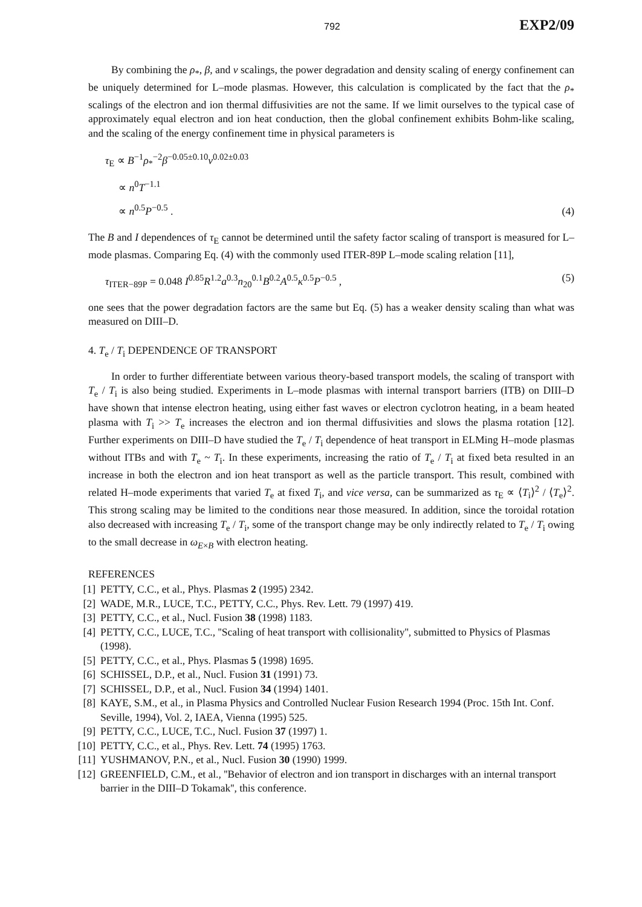792 EXP2/09
By combining the ρ<sub>*</sub>, β, and ν scalings, the power degradation and density scaling of energy confinement can be uniquely determined for L–mode plasmas. However, this calculation is complicated by the fact that the ρ<sub>*</sub> scalings of the electron and ion thermal diffusivities are not the same. If we limit ourselves to the typical case of approximately equal electron and ion heat conduction, then the global confinement exhibits Bohm-like scaling, and the scaling of the energy confinement time in physical parameters is
τ<sub>E</sub> ∝ B<sup>−1</sup>ρ<sub>*</sub><sup>−2</sup>β<sup>−0.05±0.10</sup>ν<sup>0.02±0.03</sup>
∝ n<sup>0</sup>T<sup>−1.1</sup>
∝ n<sup>0.5</sup>P<sup>−0.5</sup> .
(4)
The B and I dependences of τ<sub>E</sub> cannot be determined until the safety factor scaling of transport is measured for L–mode plasmas. Comparing Eq. (4) with the commonly used ITER-89P L–mode scaling relation [11],
τ<sub>ITER−89P</sub> = 0.048 I<sup>0.85</sup>R<sup>1.2</sup>a<sup>0.3</sup>n<sub>20</sub><sup>0.1</sup>B<sup>0.2</sup>A<sup>0.5</sup>κ<sup>0.5</sup>P<sup>−0.5</sup> ,
(5)
one sees that the power degradation factors are the same but Eq. (5) has a weaker density scaling than what was measured on DIII–D.
4. T<sub>e</sub> / T<sub>i</sub> DEPENDENCE OF TRANSPORT
In order to further differentiate between various theory-based transport models, the scaling of transport with T<sub>e</sub> / T<sub>i</sub> is also being studied. Experiments in L–mode plasmas with internal transport barriers (ITB) on DIII–D have shown that intense electron heating, using either fast waves or electron cyclotron heating, in a beam heated plasma with T<sub>i</sub> >> T<sub>e</sub> increases the electron and ion thermal diffusivities and slows the plasma rotation [12]. Further experiments on DIII–D have studied the T<sub>e</sub> / T<sub>i</sub> dependence of heat transport in ELMing H–mode plasmas without ITBs and with T<sub>e</sub> ~ T<sub>i</sub>. In these experiments, increasing the ratio of T<sub>e</sub> / T<sub>i</sub> at fixed beta resulted in an increase in both the electron and ion heat transport as well as the particle transport. This result, combined with related H–mode experiments that varied T<sub>e</sub> at fixed T<sub>i</sub>, and vice versa, can be summarized as τ<sub>E</sub> ∝ ⟨T<sub>i</sub>⟩<sup>2</sup> / ⟨T<sub>e</sub>⟩<sup>2</sup>. This strong scaling may be limited to the conditions near those measured. In addition, since the toroidal rotation also decreased with increasing T<sub>e</sub> / T<sub>i</sub>, some of the transport change may be only indirectly related to T<sub>e</sub> / T<sub>i</sub> owing to the small decrease in ω<sub>E×B</sub> with electron heating.
REFERENCES
[1] PETTY, C.C., et al., Phys. Plasmas 2 (1995) 2342.
[2] WADE, M.R., LUCE, T.C., PETTY, C.C., Phys. Rev. Lett. 79 (1997) 419.
[3] PETTY, C.C., et al., Nucl. Fusion 38 (1998) 1183.
[4] PETTY, C.C., LUCE, T.C., ''Scaling of heat transport with collisionality'', submitted to Physics of Plasmas (1998).
[5] PETTY, C.C., et al., Phys. Plasmas 5 (1998) 1695.
[6] SCHISSEL, D.P., et al., Nucl. Fusion 31 (1991) 73.
[7] SCHISSEL, D.P., et al., Nucl. Fusion 34 (1994) 1401.
[8] KAYE, S.M., et al., in Plasma Physics and Controlled Nuclear Fusion Research 1994 (Proc. 15th Int. Conf. Seville, 1994), Vol. 2, IAEA, Vienna (1995) 525.
[9] PETTY, C.C., LUCE, T.C., Nucl. Fusion 37 (1997) 1.
[10] PETTY, C.C., et al., Phys. Rev. Lett. 74 (1995) 1763.
[11] YUSHMANOV, P.N., et al., Nucl. Fusion 30 (1990) 1999.
[12] GREENFIELD, C.M., et al., ''Behavior of electron and ion transport in discharges with an internal transport barrier in the DIII–D Tokamak'', this conference.